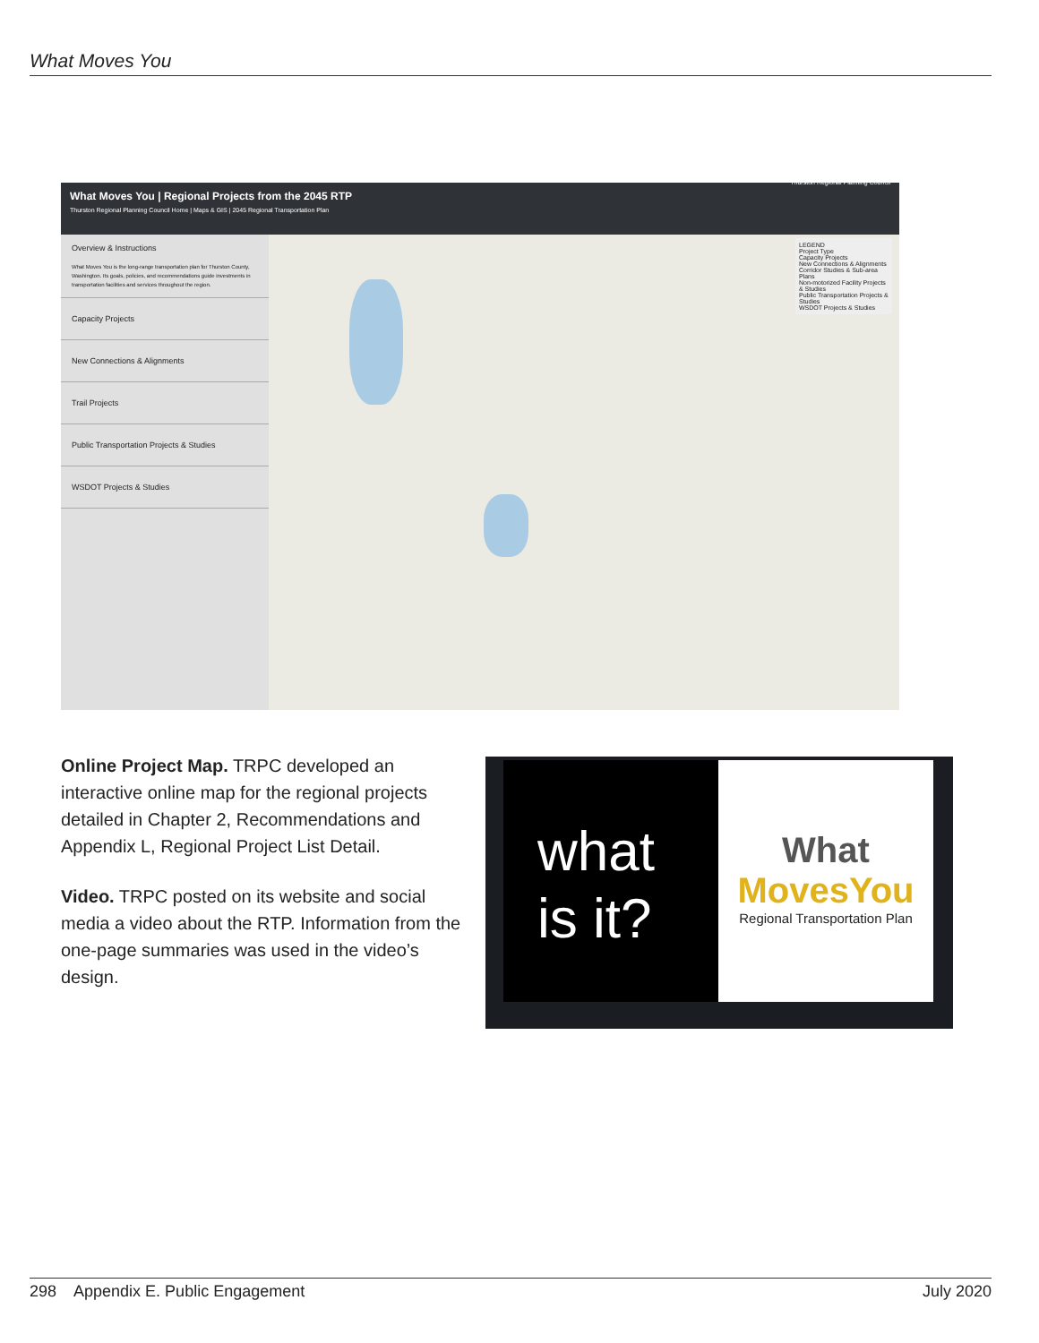What Moves You
What Moves You | Regional Projects from the 2045 RTP
Thurston Regional Planning Council Home | Maps & GIS | 2045 Regional Transportation Plan Thurston Regional Planning Council
Overview & Instructions
What Moves You is the long-range transportation plan for Thurston County, Washington. Its goals, policies, and recommendations guide investments in transportation facilities and services throughout the region.
Capacity Projects
New Connections & Alignments
Trail Projects
Public Transportation Projects & Studies
WSDOT Projects & Studies
LEGEND
Project Type
Capacity Projects
New Connections & Alignments
Corridor Studies & Sub-area Plans
Non-motorized Facility Projects & Studies
Public Transportation Projects & Studies
WSDOT Projects & Studies
Online Project Map. TRPC developed an interactive online map for the regional projects detailed in Chapter 2, Recommendations and Appendix L, Regional Project List Detail.
Video. TRPC posted on its website and social media a video about the RTP. Information from the one-page summaries was used in the video’s design.
what
is it?
What
MovesYou
Regional Transportation Plan
298 Appendix E. Public Engagement July 2020